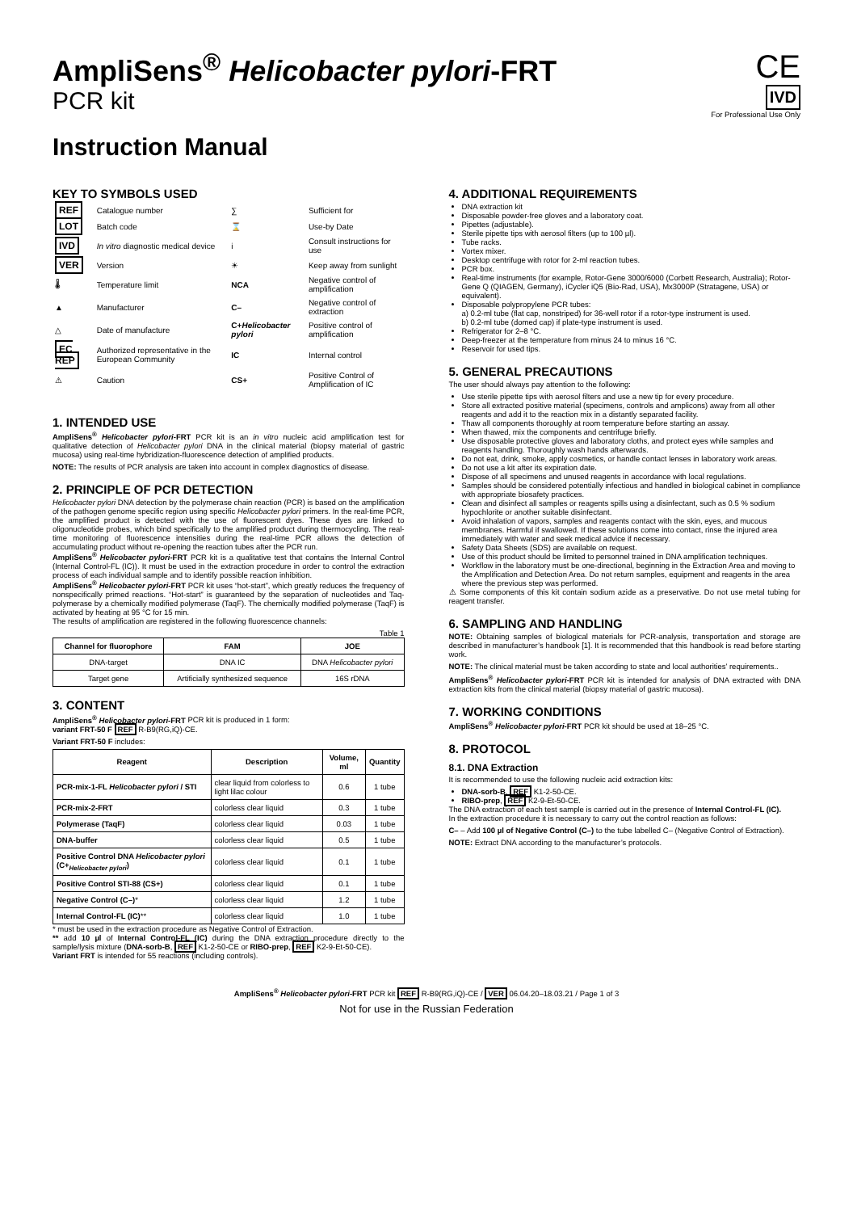AmpliSens<sup>®</sup> Helicobacter pylori-FRT
PCR kit
CE
IVD
For Professional Use Only
Instruction Manual
KEY TO SYMBOLS USED
| REF | Catalogue number | ∑ | Sufficient for |
| LOT | Batch code | ⌛ | Use-by Date |
| IVD | In vitro diagnostic medical device | i | Consult instructions for use |
| VER | Version | ☀ | Keep away from sunlight |
| 🌡 | Temperature limit | NCA | Negative control of amplification |
| ▲ | Manufacturer | C– | Negative control of extraction |
| △ | Date of manufacture | C+ Helicobacter pylori | Positive control of amplification |
| EC REP | Authorized representative in the European Community | IC | Internal control |
| ⚠ | Caution | CS+ | Positive Control of Amplification of IC |
1. INTENDED USE
AmpliSens<sup>®</sup> Helicobacter pylori-FRT PCR kit is an in vitro nucleic acid amplification test for qualitative detection of Helicobacter pylori DNA in the clinical material (biopsy material of gastric mucosa) using real-time hybridization-fluorescence detection of amplified products.
NOTE: The results of PCR analysis are taken into account in complex diagnostics of disease.
2. PRINCIPLE OF PCR DETECTION
Helicobacter pylori DNA detection by the polymerase chain reaction (PCR) is based on the amplification of the pathogen genome specific region using specific Helicobacter pylori primers. In the real-time PCR, the amplified product is detected with the use of fluorescent dyes. These dyes are linked to oligonucleotide probes, which bind specifically to the amplified product during thermocycling. The real-time monitoring of fluorescence intensities during the real-time PCR allows the detection of accumulating product without re-opening the reaction tubes after the PCR run.
AmpliSens<sup>®</sup> Helicobacter pylori-FRT PCR kit is a qualitative test that contains the Internal Control (Internal Control-FL (IC)). It must be used in the extraction procedure in order to control the extraction process of each individual sample and to identify possible reaction inhibition.
AmpliSens<sup>®</sup> Helicobacter pylori-FRT PCR kit uses “hot-start”, which greatly reduces the frequency of nonspecifically primed reactions. “Hot-start” is guaranteed by the separation of nucleotides and Taq-polymerase by a chemically modified polymerase (TaqF). The chemically modified polymerase (TaqF) is activated by heating at 95 °C for 15 min.
The results of amplification are registered in the following fluorescence channels:
Table 1
| Channel for fluorophore | FAM | JOE |
| --- | --- | --- |
| DNA-target | DNA IC | DNA Helicobacter pylori |
| Target gene | Artificially synthesized sequence | 16S rDNA |
3. CONTENT
AmpliSens<sup>®</sup> Helicobacter pylori-FRT PCR kit is produced in 1 form:
variant FRT-50 F REF R-B9(RG,iQ)-CE.
Variant FRT-50 F includes:
| Reagent | Description | Volume, ml | Quantity |
| --- | --- | --- | --- |
| PCR-mix-1-FL Helicobacter pylori / STI | clear liquid from colorless to light lilac colour | 0.6 | 1 tube |
| PCR-mix-2-FRT | colorless clear liquid | 0.3 | 1 tube |
| Polymerase (TaqF) | colorless clear liquid | 0.03 | 1 tube |
| DNA-buffer | colorless clear liquid | 0.5 | 1 tube |
| Positive Control DNA Helicobacter pylori (C+<sub>Helicobacter pylori</sub>) | colorless clear liquid | 0.1 | 1 tube |
| Positive Control STI-88 (CS+) | colorless clear liquid | 0.1 | 1 tube |
| Negative Control (C–) * | colorless clear liquid | 1.2 | 1 tube |
| Internal Control-FL (IC) ** | colorless clear liquid | 1.0 | 1 tube |
* must be used in the extraction procedure as Negative Control of Extraction.
** add 10 µl of Internal Control-FL (IC) during the DNA extraction procedure directly to the sample/lysis mixture (DNA-sorb-B, REF K1-2-50-CE or RIBO-prep, REF K2-9-Et-50-CE).
Variant FRT is intended for 55 reactions (including controls).
4. ADDITIONAL REQUIREMENTS
DNA extraction kit
Disposable powder-free gloves and a laboratory coat.
Pipettes (adjustable).
Sterile pipette tips with aerosol filters (up to 100 µl).
Tube racks.
Vortex mixer.
Desktop centrifuge with rotor for 2-ml reaction tubes.
PCR box.
Real-time instruments (for example, Rotor-Gene 3000/6000 (Corbett Research, Australia); Rotor-Gene Q (QIAGEN, Germany), iCycler iQ5 (Bio-Rad, USA), Mx3000P (Stratagene, USA) or equivalent).
Disposable polypropylene PCR tubes:
a) 0.2-ml tube (flat cap, nonstriped) for 36-well rotor if a rotor-type instrument is used.
b) 0.2-ml tube (domed cap) if plate-type instrument is used.
Refrigerator for 2–8 °C.
Deep-freezer at the temperature from minus 24 to minus 16 °C.
Reservoir for used tips.
5. GENERAL PRECAUTIONS
The user should always pay attention to the following:
Use sterile pipette tips with aerosol filters and use a new tip for every procedure.
Store all extracted positive material (specimens, controls and amplicons) away from all other reagents and add it to the reaction mix in a distantly separated facility.
Thaw all components thoroughly at room temperature before starting an assay.
When thawed, mix the components and centrifuge briefly.
Use disposable protective gloves and laboratory cloths, and protect eyes while samples and reagents handling. Thoroughly wash hands afterwards.
Do not eat, drink, smoke, apply cosmetics, or handle contact lenses in laboratory work areas.
Do not use a kit after its expiration date.
Dispose of all specimens and unused reagents in accordance with local regulations.
Samples should be considered potentially infectious and handled in biological cabinet in compliance with appropriate biosafety practices.
Clean and disinfect all samples or reagents spills using a disinfectant, such as 0.5 % sodium hypochlorite or another suitable disinfectant.
Avoid inhalation of vapors, samples and reagents contact with the skin, eyes, and mucous membranes. Harmful if swallowed. If these solutions come into contact, rinse the injured area immediately with water and seek medical advice if necessary.
Safety Data Sheets (SDS) are available on request.
Use of this product should be limited to personnel trained in DNA amplification techniques.
Workflow in the laboratory must be one-directional, beginning in the Extraction Area and moving to the Amplification and Detection Area. Do not return samples, equipment and reagents in the area where the previous step was performed.
⚠ Some components of this kit contain sodium azide as a preservative. Do not use metal tubing for reagent transfer.
6. SAMPLING AND HANDLING
NOTE: Obtaining samples of biological materials for PCR-analysis, transportation and storage are described in manufacturer’s handbook [1]. It is recommended that this handbook is read before starting work.
NOTE: The clinical material must be taken according to state and local authorities’ requirements..
AmpliSens<sup>®</sup> Helicobacter pylori-FRT PCR kit is intended for analysis of DNA extracted with DNA extraction kits from the clinical material (biopsy material of gastric mucosa).
7. WORKING CONDITIONS
AmpliSens<sup>®</sup> Helicobacter pylori-FRT PCR kit should be used at 18–25 °C.
8. PROTOCOL
8.1. DNA Extraction
It is recommended to use the following nucleic acid extraction kits:
DNA-sorb-B, REF K1-2-50-CE.
RIBO-prep, REF K2-9-Et-50-CE.
The DNA extraction of each test sample is carried out in the presence of Internal Control-FL (IC).
In the extraction procedure it is necessary to carry out the control reaction as follows:
C– – Add 100 µl of Negative Control (C–) to the tube labelled C– (Negative Control of Extraction).
NOTE: Extract DNA according to the manufacturer’s protocols.
AmpliSens<sup>®</sup> Helicobacter pylori-FRT PCR kit REF R-B9(RG,iQ)-CE / VER 06.04.20–18.03.21 / Page 1 of 3
Not for use in the Russian Federation